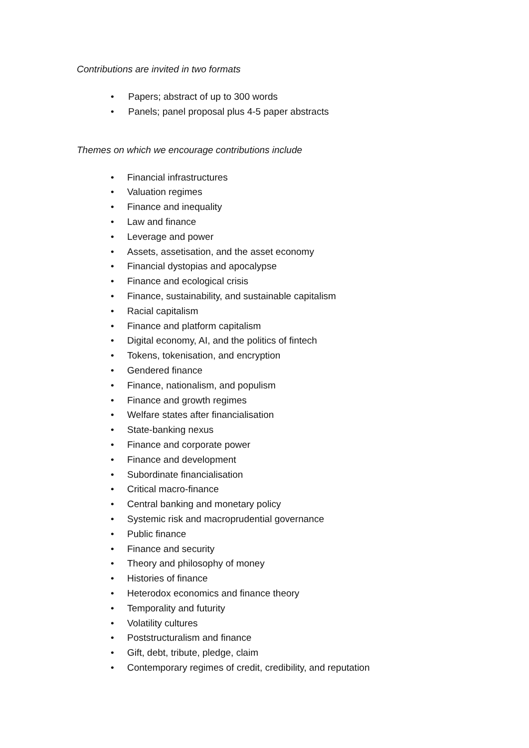Contributions are invited in two formats
• Papers; abstract of up to 300 words
• Panels; panel proposal plus 4-5 paper abstracts
Themes on which we encourage contributions include
• Financial infrastructures
• Valuation regimes
• Finance and inequality
• Law and finance
• Leverage and power
• Assets, assetisation, and the asset economy
• Financial dystopias and apocalypse
• Finance and ecological crisis
• Finance, sustainability, and sustainable capitalism
• Racial capitalism
• Finance and platform capitalism
• Digital economy, AI, and the politics of fintech
• Tokens, tokenisation, and encryption
• Gendered finance
• Finance, nationalism, and populism
• Finance and growth regimes
• Welfare states after financialisation
• State-banking nexus
• Finance and corporate power
• Finance and development
• Subordinate financialisation
• Critical macro-finance
• Central banking and monetary policy
• Systemic risk and macroprudential governance
• Public finance
• Finance and security
• Theory and philosophy of money
• Histories of finance
• Heterodox economics and finance theory
• Temporality and futurity
• Volatility cultures
• Poststructuralism and finance
• Gift, debt, tribute, pledge, claim
• Contemporary regimes of credit, credibility, and reputation